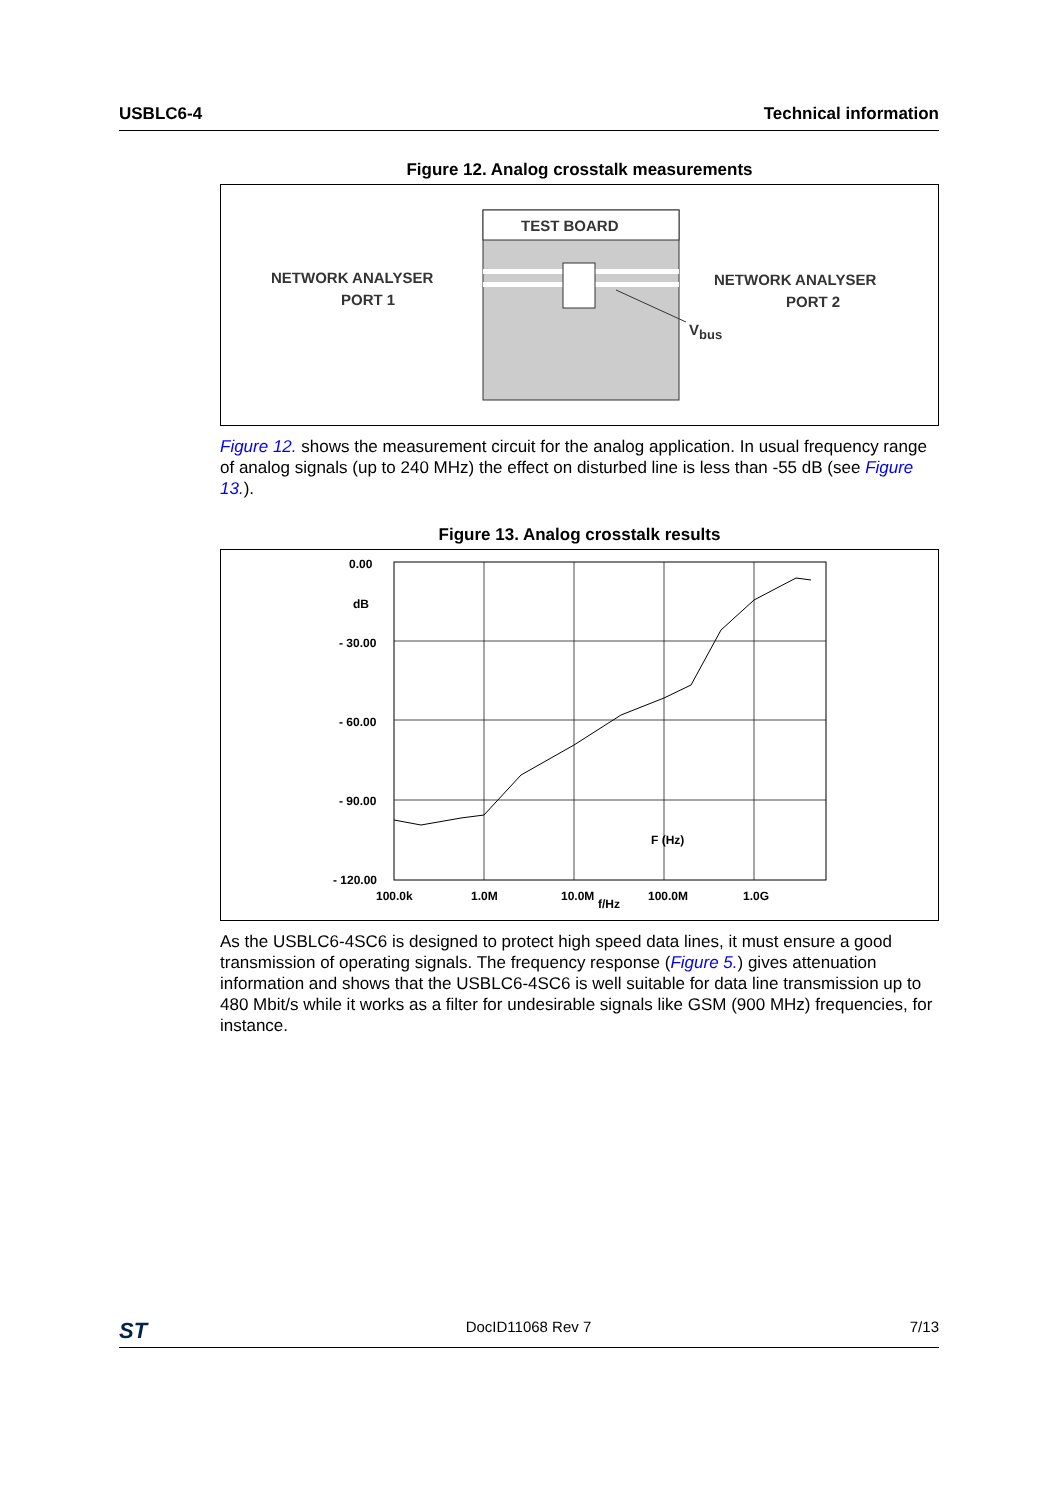USBLC6-4 Technical information
Figure 12. Analog crosstalk measurements
TEST BOARD
NETWORK ANALYSER
PORT 1
NETWORK ANALYSER
PORT 2
Vbus
Figure 12. shows the measurement circuit for the analog application. In usual frequency range of analog signals (up to 240 MHz) the effect on disturbed line is less than -55 dB (see Figure 13.).
Figure 13. Analog crosstalk results
0.00
dB
- 30.00
- 60.00
- 90.00
- 120.00
F (Hz)
100.0k
1.0M
10.0M
f/Hz
100.0M
1.0G
As the USBLC6-4SC6 is designed to protect high speed data lines, it must ensure a good transmission of operating signals. The frequency response (Figure 5.) gives attenuation information and shows that the USBLC6-4SC6 is well suitable for data line transmission up to 480 Mbit/s while it works as a filter for undesirable signals like GSM (900 MHz) frequencies, for instance.
ST DocID11068 Rev 7 7/13